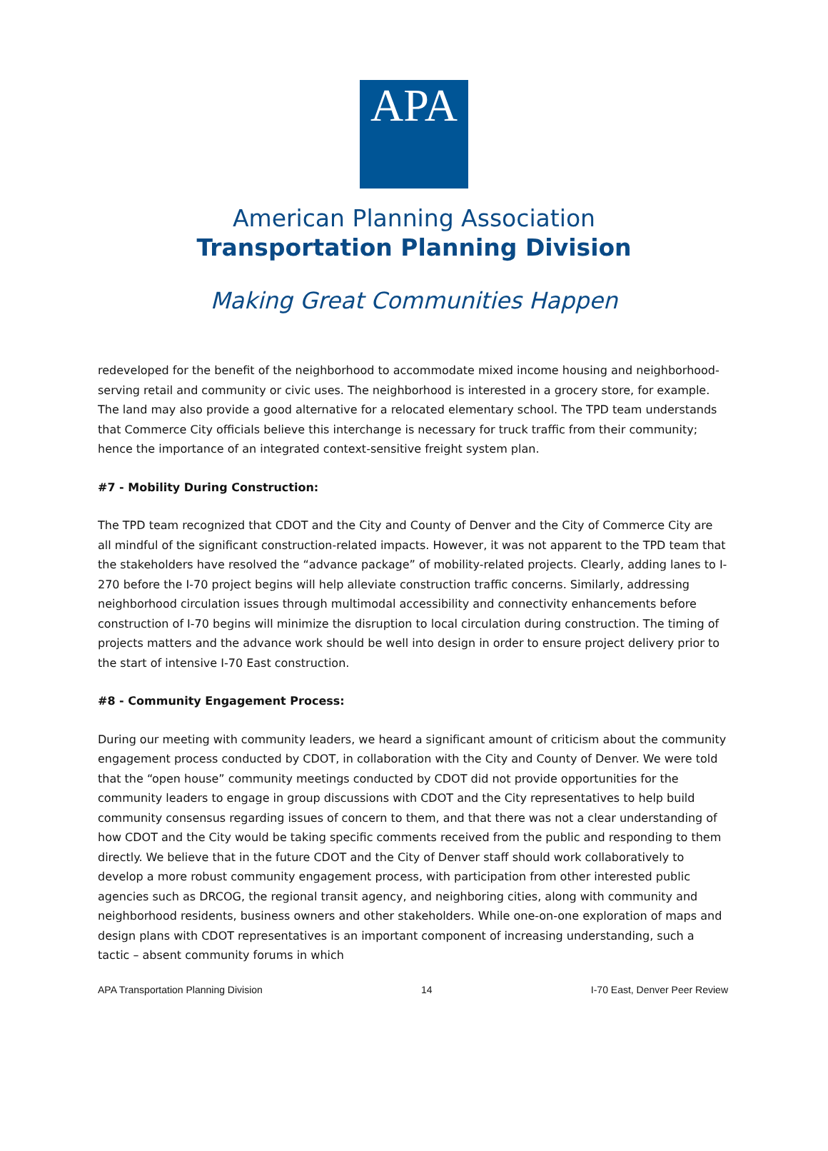APA
American Planning Association
Transportation Planning Division
Making Great Communities Happen
redeveloped for the benefit of the neighborhood to accommodate mixed income housing and neighborhood-serving retail and community or civic uses. The neighborhood is interested in a grocery store, for example. The land may also provide a good alternative for a relocated elementary school. The TPD team understands that Commerce City officials believe this interchange is necessary for truck traffic from their community; hence the importance of an integrated context-sensitive freight system plan.
#7 - Mobility During Construction:
The TPD team recognized that CDOT and the City and County of Denver and the City of Commerce City are all mindful of the significant construction-related impacts. However, it was not apparent to the TPD team that the stakeholders have resolved the “advance package” of mobility-related projects. Clearly, adding lanes to I-270 before the I-70 project begins will help alleviate construction traffic concerns. Similarly, addressing neighborhood circulation issues through multimodal accessibility and connectivity enhancements before construction of I-70 begins will minimize the disruption to local circulation during construction. The timing of projects matters and the advance work should be well into design in order to ensure project delivery prior to the start of intensive I-70 East construction.
#8 - Community Engagement Process:
During our meeting with community leaders, we heard a significant amount of criticism about the community engagement process conducted by CDOT, in collaboration with the City and County of Denver. We were told that the “open house” community meetings conducted by CDOT did not provide opportunities for the community leaders to engage in group discussions with CDOT and the City representatives to help build community consensus regarding issues of concern to them, and that there was not a clear understanding of how CDOT and the City would be taking specific comments received from the public and responding to them directly. We believe that in the future CDOT and the City of Denver staff should work collaboratively to develop a more robust community engagement process, with participation from other interested public agencies such as DRCOG, the regional transit agency, and neighboring cities, along with community and neighborhood residents, business owners and other stakeholders. While one-on-one exploration of maps and design plans with CDOT representatives is an important component of increasing understanding, such a tactic – absent community forums in which
APA Transportation Planning Division 14 I-70 East, Denver Peer Review